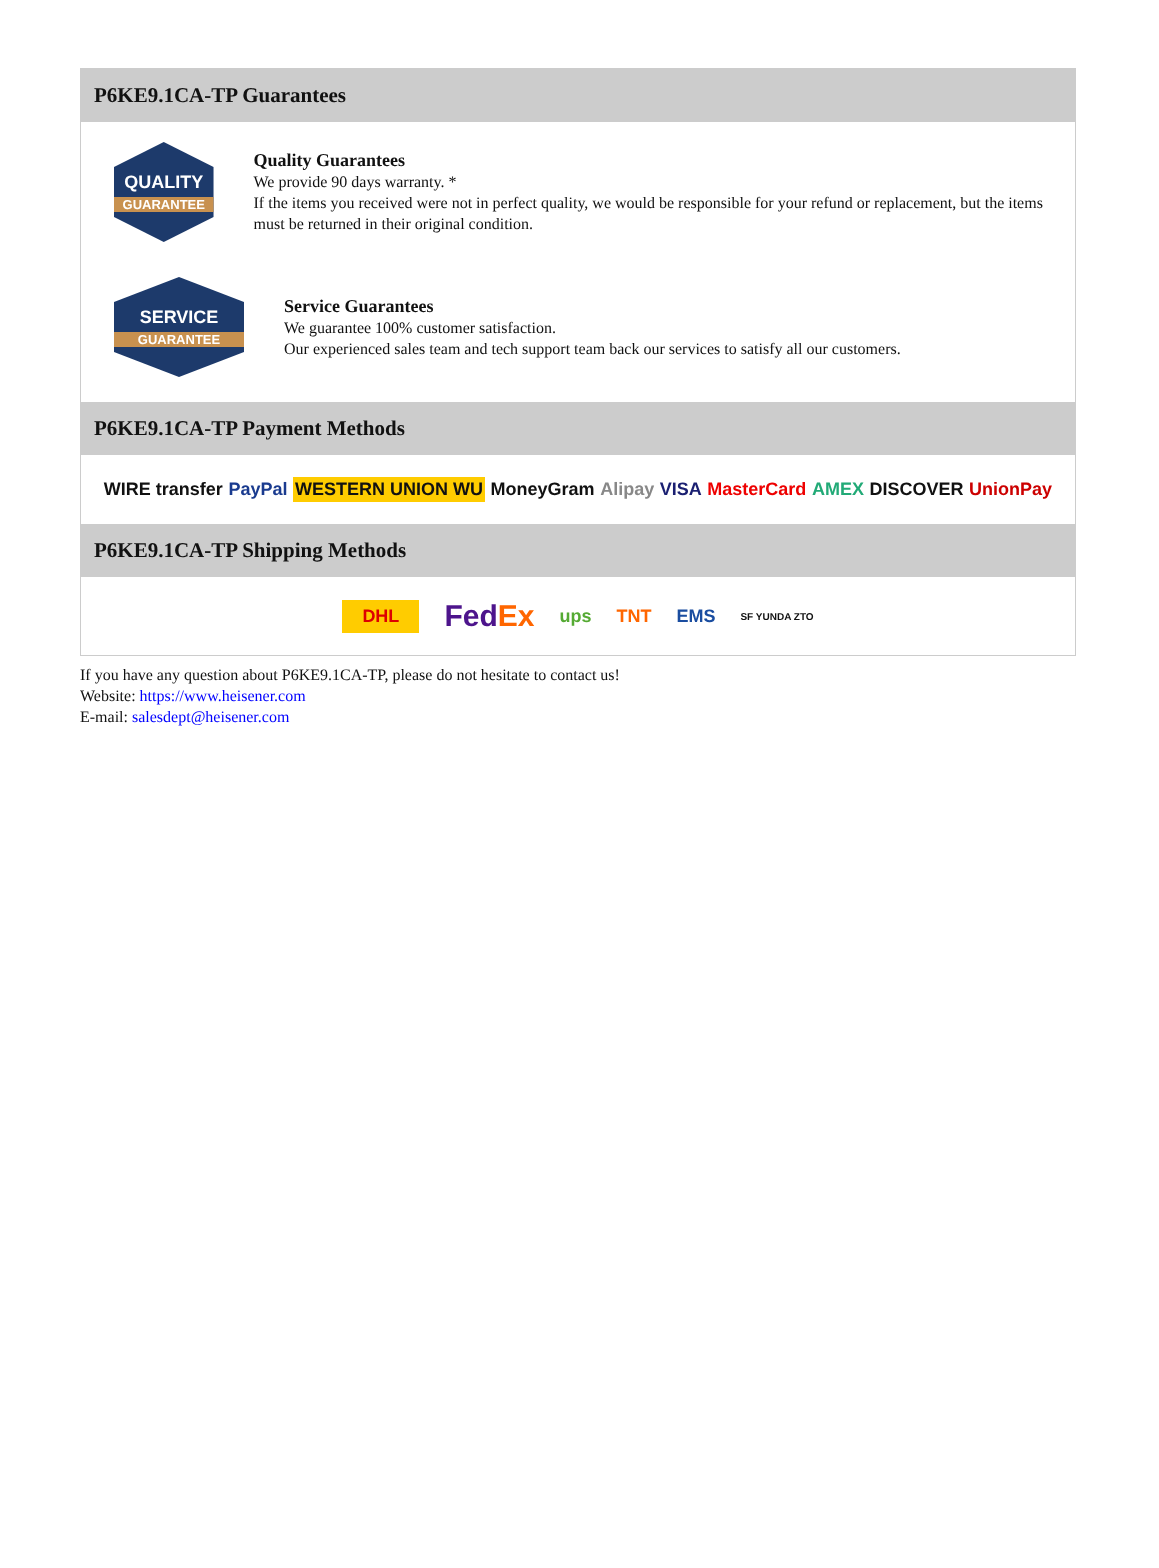P6KE9.1CA-TP Guarantees
QUALITY
GUARANTEE
Quality Guarantees
We provide 90 days warranty. *
If the items you received were not in perfect quality, we would be responsible for your refund or replacement, but the items must be returned in their original condition.
SERVICE
GUARANTEE
Service Guarantees
We guarantee 100% customer satisfaction.
Our experienced sales team and tech support team back our services to satisfy all our customers.
P6KE9.1CA-TP Payment Methods
WIRE transfer PayPal WESTERN UNION WU MoneyGram Alipay VISA MasterCard AMEX DISCOVER UnionPay
P6KE9.1CA-TP Shipping Methods
DHL FedEx ups TNT EMS SF YUNDA ZTO
If you have any question about P6KE9.1CA-TP, please do not hesitate to contact us!
Website: https://www.heisener.com
E-mail: salesdept@heisener.com